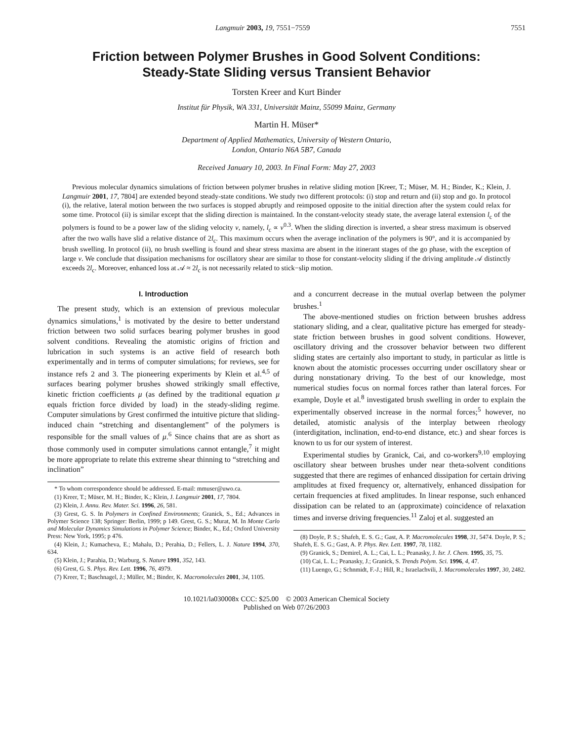Langmuir 2003, 19, 7551−7559 7551
Friction between Polymer Brushes in Good Solvent Conditions: Steady-State Sliding versus Transient Behavior
Torsten Kreer and Kurt Binder
Institut für Physik, WA 331, Universität Mainz, 55099 Mainz, Germany
Martin H. Müser*
Department of Applied Mathematics, University of Western Ontario,
London, Ontario N6A 5B7, Canada
Received January 10, 2003. In Final Form: May 27, 2003
Previous molecular dynamics simulations of friction between polymer brushes in relative sliding motion [Kreer, T.; Müser, M. H.; Binder, K.; Klein, J. Langmuir 2001, 17, 7804] are extended beyond steady-state conditions. We study two different protocols: (i) stop and return and (ii) stop and go. In protocol (i), the relative, lateral motion between the two surfaces is stopped abruptly and reimposed opposite to the initial direction after the system could relax for some time. Protocol (ii) is similar except that the sliding direction is maintained. In the constant-velocity steady state, the average lateral extension l<sub>c</sub> of the polymers is found to be a power law of the sliding velocity v, namely, l<sub>c</sub> ∝ v<sup>0.3</sup>. When the sliding direction is inverted, a shear stress maximum is observed after the two walls have slid a relative distance of 2l<sub>c</sub>. This maximum occurs when the average inclination of the polymers is 90°, and it is accompanied by brush swelling. In protocol (ii), no brush swelling is found and shear stress maxima are absent in the itinerant stages of the go phase, with the exception of large v. We conclude that dissipation mechanisms for oscillatory shear are similar to those for constant-velocity sliding if the driving amplitude 𝒜 distinctly exceeds 2l<sub>c</sub>. Moreover, enhanced loss at 𝒜 ≈ 2l<sub>c</sub> is not necessarily related to stick−slip motion.
I. Introduction
The present study, which is an extension of previous molecular dynamics simulations,<sup>1</sup> is motivated by the desire to better understand friction between two solid surfaces bearing polymer brushes in good solvent conditions. Revealing the atomistic origins of friction and lubrication in such systems is an active field of research both experimentally and in terms of computer simulations; for reviews, see for instance refs 2 and 3. The pioneering experiments by Klein et al.<sup>4,5</sup> of surfaces bearing polymer brushes showed strikingly small effective, kinetic friction coefficients μ (as defined by the traditional equation μ equals friction force divided by load) in the steady-sliding regime. Computer simulations by Grest confirmed the intuitive picture that sliding-induced chain “stretching and disentanglement” of the polymers is responsible for the small values of μ.<sup>6</sup> Since chains that are as short as those commonly used in computer simulations cannot entangle,<sup>7</sup> it might be more appropriate to relate this extreme shear thinning to “stretching and inclination”
* To whom correspondence should be addressed. E-mail: mmuser@uwo.ca.
(1) Kreer, T.; Müser, M. H.; Binder, K.; Klein, J. Langmuir 2001, 17, 7804.
(2) Klein, J. Annu. Rev. Mater. Sci. 1996, 26, 581.
(3) Grest, G. S. In Polymers in Confined Environments; Granick, S., Ed.; Advances in Polymer Science 138; Springer: Berlin, 1999; p 149. Grest, G. S.; Murat, M. In Monte Carlo and Molecular Dynamics Simulations in Polymer Science; Binder, K., Ed.; Oxford University Press: New York, 1995; p 476.
(4) Klein, J.; Kumacheva, E.; Mahalu, D.; Perahia, D.; Fellers, L. J. Nature 1994, 370, 634.
(5) Klein, J.; Parahia, D.; Warburg, S. Nature 1991, 352, 143.
(6) Grest, G. S. Phys. Rev. Lett. 1996, 76, 4979.
(7) Kreer, T.; Baschnagel, J.; Müller, M.; Binder, K. Macromolecules 2001, 34, 1105.
and a concurrent decrease in the mutual overlap between the polymer brushes.<sup>1</sup>
The above-mentioned studies on friction between brushes address stationary sliding, and a clear, qualitative picture has emerged for steady-state friction between brushes in good solvent conditions. However, oscillatory driving and the crossover behavior between two different sliding states are certainly also important to study, in particular as little is known about the atomistic processes occurring under oscillatory shear or during nonstationary driving. To the best of our knowledge, most numerical studies focus on normal forces rather than lateral forces. For example, Doyle et al.<sup>8</sup> investigated brush swelling in order to explain the experimentally observed increase in the normal forces;<sup>5</sup> however, no detailed, atomistic analysis of the interplay between rheology (interdigitation, inclination, end-to-end distance, etc.) and shear forces is known to us for our system of interest.
Experimental studies by Granick, Cai, and co-workers<sup>9,10</sup> employing oscillatory shear between brushes under near theta-solvent conditions suggested that there are regimes of enhanced dissipation for certain driving amplitudes at fixed frequency or, alternatively, enhanced dissipation for certain frequencies at fixed amplitudes. In linear response, such enhanced dissipation can be related to an (approximate) coincidence of relaxation times and inverse driving frequencies.<sup>11</sup> Zaloj et al. suggested an
(8) Doyle, P. S.; Shafeh, E. S. G.; Gast, A. P. Macromolecules 1998, 31, 5474. Doyle, P. S.; Shafeh, E. S. G.; Gast, A. P. Phys. Rev. Lett. 1997, 78, 1182.
(9) Granick, S.; Demirel, A. L.; Cai, L. L.; Peanasky, J. Isr. J. Chem. 1995, 35, 75.
(10) Cai, L. L.; Peanasky, J.; Granick, S. Trends Polym. Sci. 1996, 4, 47.
(11) Luengo, G.; Schnmidt, F.-J.; Hill, R.; Israelachvili, J. Macromolecules 1997, 30, 2482.
10.1021/la030008x CCC: $25.00 © 2003 American Chemical Society
Published on Web 07/26/2003